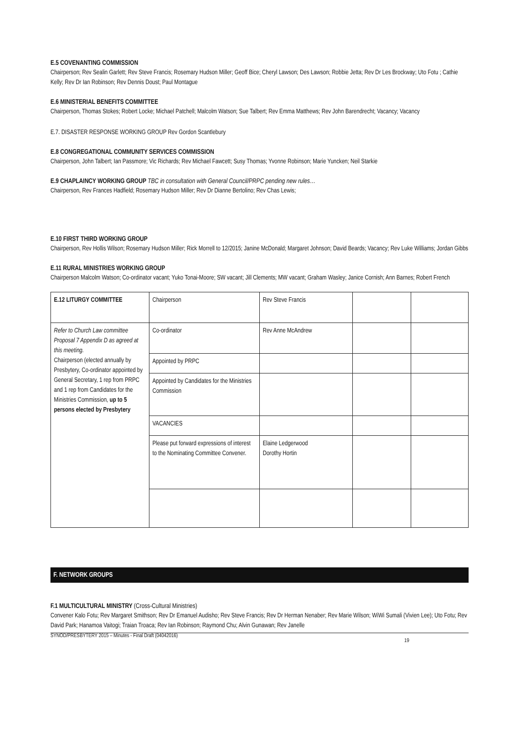E.5 COVENANTING COMMISSION
Chairperson; Rev Sealin Garlett; Rev Steve Francis; Rosemary Hudson Miller; Geoff Bice; Cheryl Lawson; Des Lawson; Robbie Jetta; Rev Dr Les Brockway; Uto Fotu ; Cathie Kelly; Rev Dr Ian Robinson; Rev Dennis Doust; Paul Montague
E.6 MINISTERIAL BENEFITS COMMITTEE
Chairperson, Thomas Stokes; Robert Locke; Michael Patchell; Malcolm Watson; Sue Talbert; Rev Emma Matthews; Rev John Barendrecht; Vacancy; Vacancy
E.7. DISASTER RESPONSE WORKING GROUP Rev Gordon Scantlebury
E.8 CONGREGATIONAL COMMUNITY SERVICES COMMISSION
Chairperson, John Talbert; Ian Passmore; Vic Richards; Rev Michael Fawcett; Susy Thomas; Yvonne Robinson; Marie Yuncken; Neil Starkie
E.9 CHAPLAINCY WORKING GROUP TBC in consultation with General Council/PRPC pending new rules…
Chairperson, Rev Frances Hadfield; Rosemary Hudson Miller; Rev Dr Dianne Bertolino; Rev Chas Lewis;
E.10 FIRST THIRD WORKING GROUP
Chairperson, Rev Hollis Wilson; Rosemary Hudson Miller; Rick Morrell to 12/2015; Janine McDonald; Margaret Johnson; David Beards; Vacancy; Rev Luke Williams; Jordan Gibbs
E.11 RURAL MINISTRIES WORKING GROUP
Chairperson Malcolm Watson; Co-ordinator vacant; Yuko Tonai-Moore; SW vacant; Jill Clements; MW vacant; Graham Wasley; Janice Cornish; Ann Barnes; Robert French
| E.12 LITURGY COMMITTEE | Chairperson | Rev Steve Francis | | |
| Refer to Church Law committee Proposal 7 Appendix D as agreed at this meeting. Chairperson (elected annually by Presbytery, Co-ordinator appointed by General Secretary, 1 rep from PRPC and 1 rep from Candidates for the Ministries Commission, up to 5 persons elected by Presbytery | Co-ordinator | Rev Anne McAndrew | | |
| | Appointed by PRPC | | | |
| | Appointed by Candidates for the Ministries Commission | | | |
| | VACANCIES | | | |
| | Please put forward expressions of interest to the Nominating Committee Convener. | Elaine Ledgerwood Dorothy Hortin | | |
F. NETWORK GROUPS
F.1 MULTICULTURAL MINISTRY (Cross-Cultural Ministries)
Convener Kalo Fotu; Rev Margaret Smithson; Rev Dr Emanuel Audisho; Rev Steve Francis; Rev Dr Herman Nenaber; Rev Marie Wilson; WiWi Sumali (Vivien Lee); Uto Fotu; Rev David Park; Hanamoa Vaitogi; Traian Troaca; Rev Ian Robinson; Raymond Chu; Alvin Gunawan; Rev Janelle
SYNOD/PRESBYTERY 2015 – Minutes - Final Draft (04042016) 19